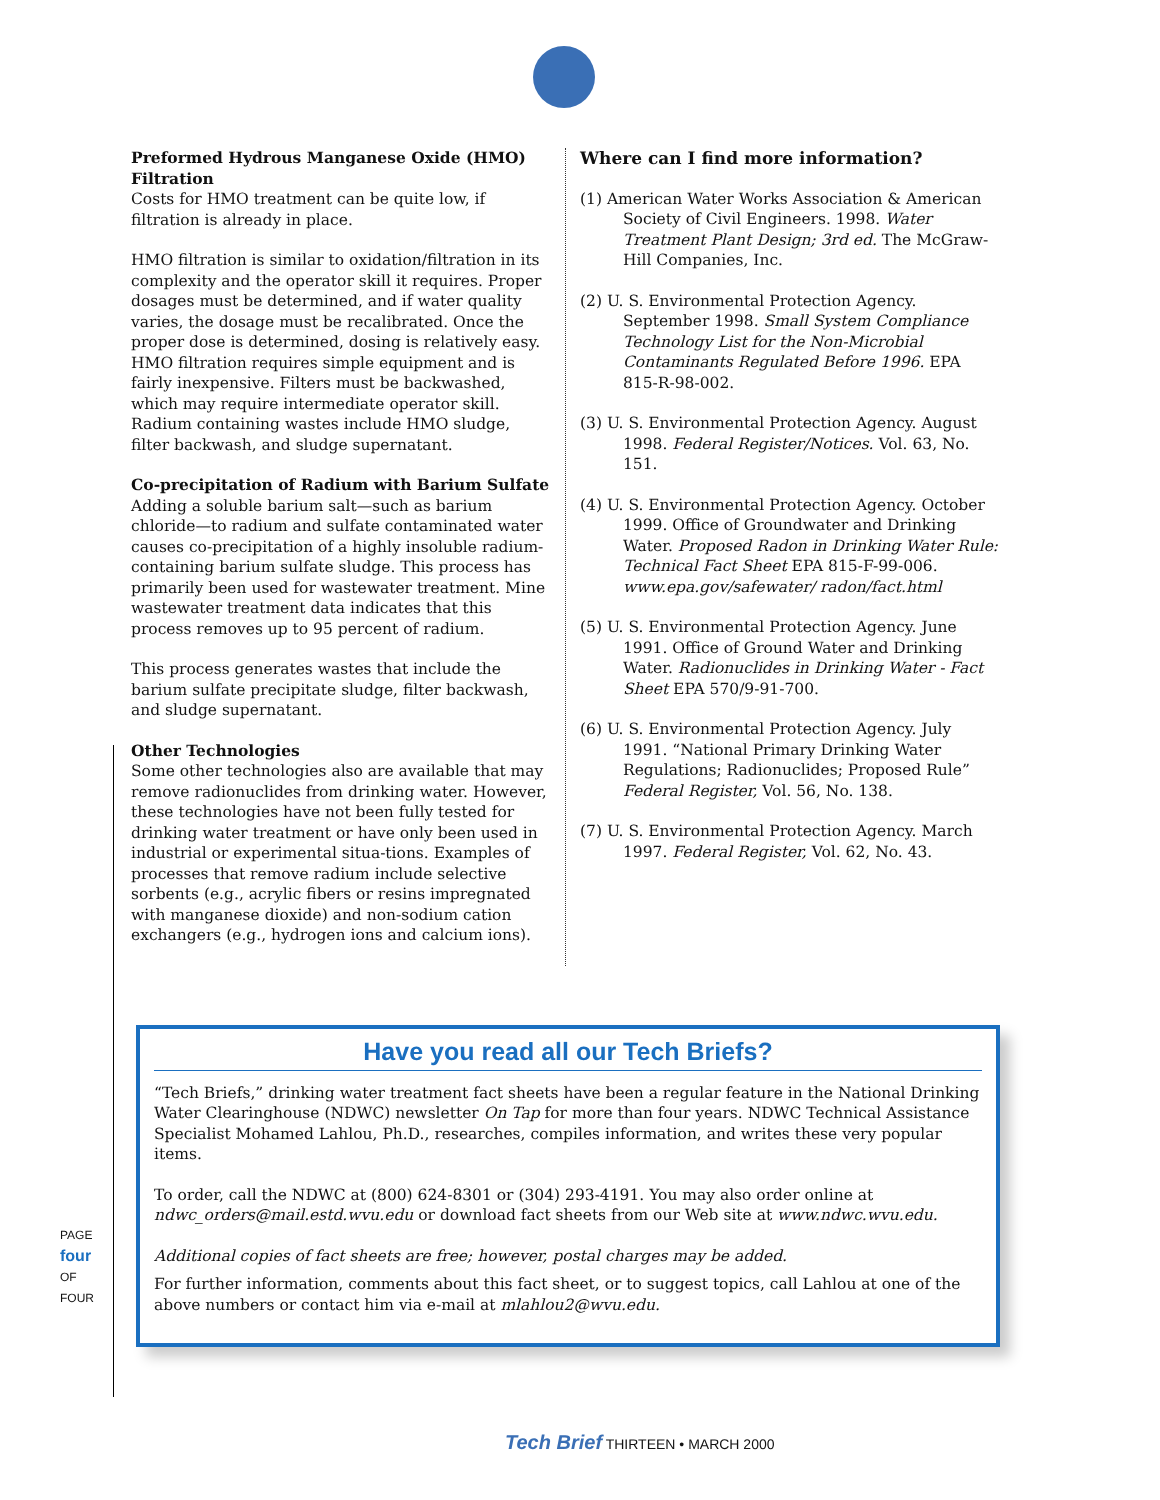Preformed Hydrous Manganese Oxide (HMO) Filtration
Costs for HMO treatment can be quite low, if filtration is already in place.
HMO filtration is similar to oxidation/filtration in its complexity and the operator skill it requires. Proper dosages must be determined, and if water quality varies, the dosage must be recalibrated. Once the proper dose is determined, dosing is relatively easy. HMO filtration requires simple equipment and is fairly inexpensive. Filters must be backwashed, which may require intermediate operator skill. Radium containing wastes include HMO sludge, filter backwash, and sludge supernatant.
Co-precipitation of Radium with Barium Sulfate
Adding a soluble barium salt—such as barium chloride—to radium and sulfate contaminated water causes co-precipitation of a highly insoluble radium-containing barium sulfate sludge. This process has primarily been used for wastewater treatment. Mine wastewater treatment data indicates that this process removes up to 95 percent of radium.
This process generates wastes that include the barium sulfate precipitate sludge, filter backwash, and sludge supernatant.
Other Technologies
Some other technologies also are available that may remove radionuclides from drinking water. However, these technologies have not been fully tested for drinking water treatment or have only been used in industrial or experimental situa-tions. Examples of processes that remove radium include selective sorbents (e.g., acrylic fibers or resins impregnated with manganese dioxide) and non-sodium cation exchangers (e.g., hydrogen ions and calcium ions).
Where can I find more information?
(1) American Water Works Association & American Society of Civil Engineers. 1998. Water Treatment Plant Design; 3rd ed. The McGraw-Hill Companies, Inc.
(2) U. S. Environmental Protection Agency. September 1998. Small System Compliance Technology List for the Non-Microbial Contaminants Regulated Before 1996. EPA 815-R-98-002.
(3) U. S. Environmental Protection Agency. August 1998. Federal Register/Notices. Vol. 63, No. 151.
(4) U. S. Environmental Protection Agency. October 1999. Office of Groundwater and Drinking Water. Proposed Radon in Drinking Water Rule: Technical Fact Sheet EPA 815-F-99-006. www.epa.gov/safewater/ radon/fact.html
(5) U. S. Environmental Protection Agency. June 1991. Office of Ground Water and Drinking Water. Radionuclides in Drinking Water - Fact Sheet EPA 570/9-91-700.
(6) U. S. Environmental Protection Agency. July 1991. “National Primary Drinking Water Regulations; Radionuclides; Proposed Rule” Federal Register, Vol. 56, No. 138.
(7) U. S. Environmental Protection Agency. March 1997. Federal Register, Vol. 62, No. 43.
Have you read all our Tech Briefs?
“Tech Briefs,” drinking water treatment fact sheets have been a regular feature in the National Drinking Water Clearinghouse (NDWC) newsletter On Tap for more than four years. NDWC Technical Assistance Specialist Mohamed Lahlou, Ph.D., researches, compiles information, and writes these very popular items.
To order, call the NDWC at (800) 624-8301 or (304) 293-4191. You may also order online at ndwc_orders@mail.estd.wvu.edu or download fact sheets from our Web site at www.ndwc.wvu.edu.
Additional copies of fact sheets are free; however, postal charges may be added.
For further information, comments about this fact sheet, or to suggest topics, call Lahlou at one of the above numbers or contact him via e-mail at mlahlou2@wvu.edu.
PAGE four OF FOUR
Tech Brief THIRTEEN • MARCH 2000